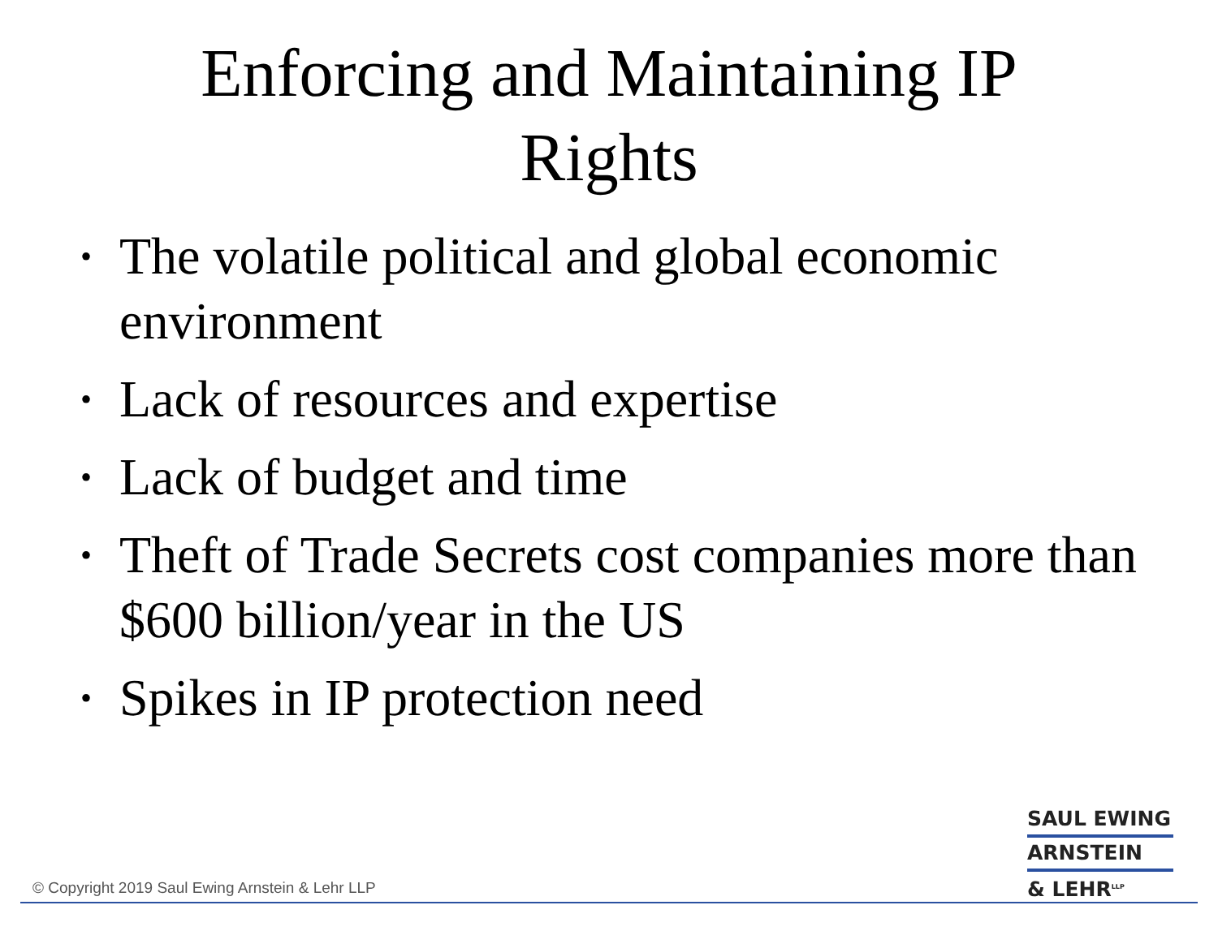Enforcing and Maintaining IP
Rights
• The volatile political and global economic environment
• Lack of resources and expertise
• Lack of budget and time
• Theft of Trade Secrets cost companies more than $600 billion/year in the US
• Spikes in IP protection need
SAUL EWING
ARNSTEIN
& LEHR<sup>LLP</sup>
© Copyright 2019 Saul Ewing Arnstein & Lehr LLP